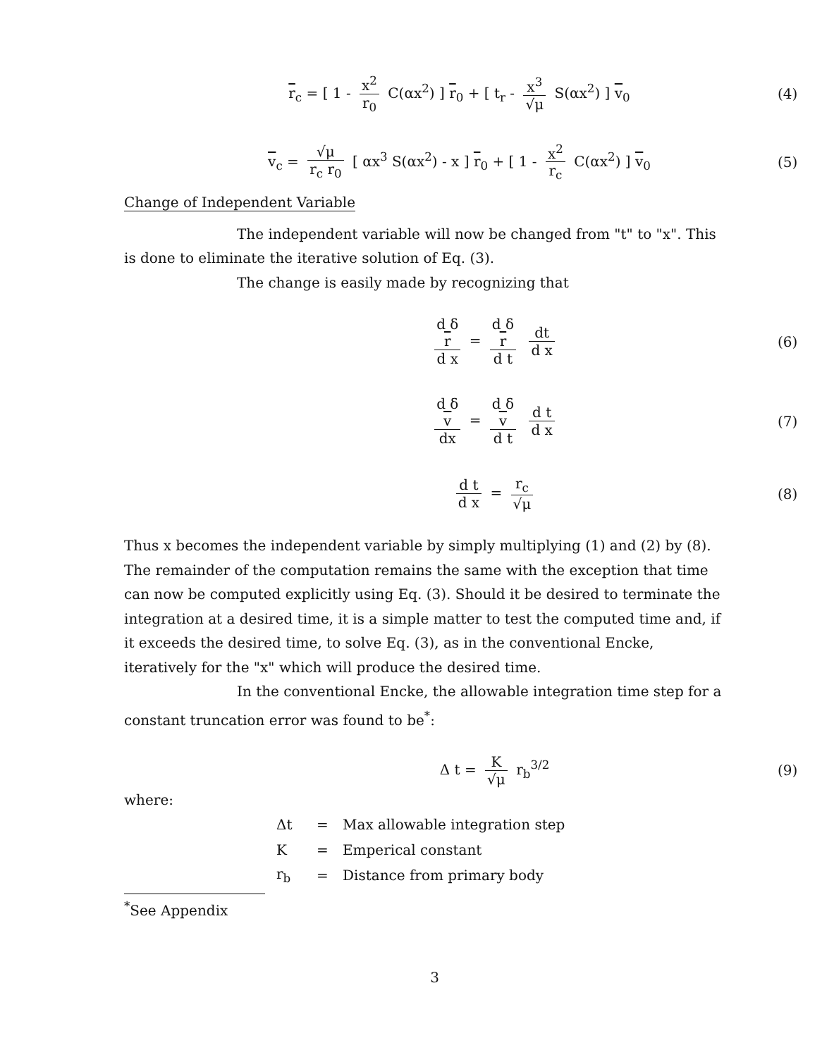r<sub>c</sub> = [ 1 - x<sup>2</sup> r<sub>0</sub> C(αx<sup>2</sup>) ] r<sub>0</sub> + [ t<sub>r</sub> - x<sup>3</sup> √μ S(αx<sup>2</sup>) ] v<sub>0</sub>
(4)
v<sub>c</sub> = √μ r<sub>c</sub> r<sub>0</sub> [ αx<sup>3</sup> S(αx<sup>2</sup>) - x ] r<sub>0</sub> + [ 1 - x<sup>2</sup> r<sub>c</sub> C(αx<sup>2</sup>) ] v<sub>0</sub>
(5)
Change of Independent Variable
The independent variable will now be changed from "t" to "x". This is done to eliminate the iterative solution of Eq. (3).
The change is easily made by recognizing that
d δ
r d x = d δ
r d t dt d x
(6)
d δ
v dx = d δ
v d t d t d x
(7)
d t d x = r<sub>c</sub> √μ (8)
Thus x becomes the independent variable by simply multiplying (1) and (2) by (8). The remainder of the computation remains the same with the exception that time can now be computed explicitly using Eq. (3). Should it be desired to terminate the integration at a desired time, it is a simple matter to test the computed time and, if it exceeds the desired time, to solve Eq. (3), as in the conventional Encke, iteratively for the "x" which will produce the desired time.
In the conventional Encke, the allowable integration time step for a constant truncation error was found to be<sup>*</sup>:
Δ t = K √μ r<sub>b</sub><sup>3/2</sup> (9)
where:
| Δt | = | Max allowable integration step |
| K | = | Emperical constant |
| r<sub>b</sub> | = | Distance from primary body |
<sup>*</sup> See Appendix
3